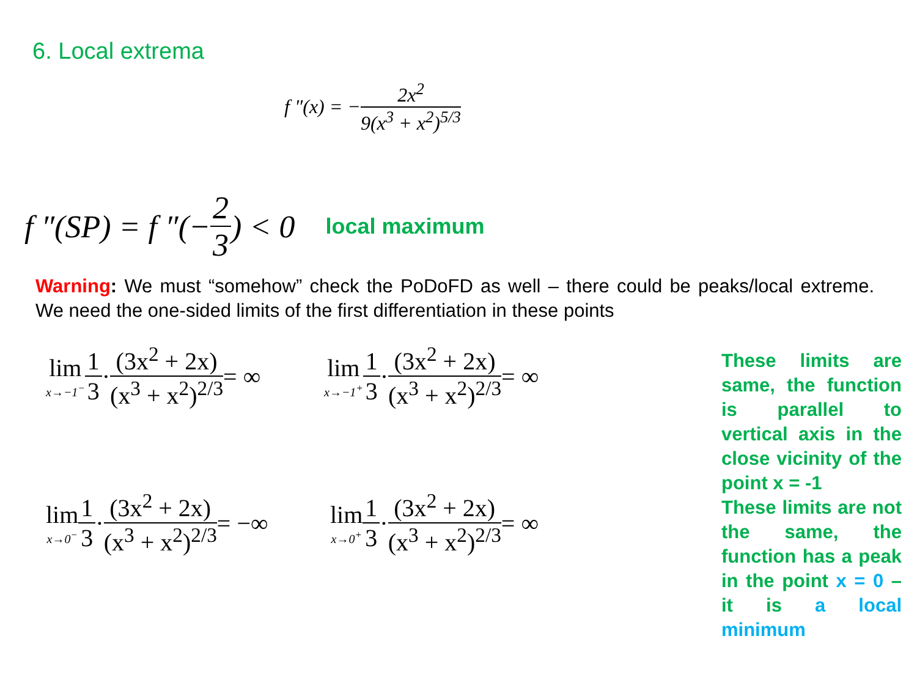6. Local extrema
f ″(x) = − 2x<sup>2</sup> 9(x<sup>3</sup> + x<sup>2</sup>)<sup>5/3</sup>
f ″(SP) = f ″(− 2 3) < 0 local maximum
Warning: We must “somehow” check the PoDoFD as well – there could be peaks/local extreme. We need the one-sided limits of the first differentiation in these points
lim x→−1<sup>−</sup> 1 3 · (3x<sup>2</sup> + 2x) (x<sup>3</sup> + x<sup>2</sup>)<sup>2/3</sup> = ∞
lim x→−1<sup>+</sup> 1 3 · (3x<sup>2</sup> + 2x) (x<sup>3</sup> + x<sup>2</sup>)<sup>2/3</sup> = ∞
These limits are same, the function is parallel to vertical axis in the close vicinity of the point x = -1
lim x→0<sup>−</sup> 1 3 · (3x<sup>2</sup> + 2x) (x<sup>3</sup> + x<sup>2</sup>)<sup>2/3</sup> = −∞
lim x→0<sup>+</sup> 1 3 · (3x<sup>2</sup> + 2x) (x<sup>3</sup> + x<sup>2</sup>)<sup>2/3</sup> = ∞
These limits are not the same, the function has a peak in the point x = 0 – it is a local minimum